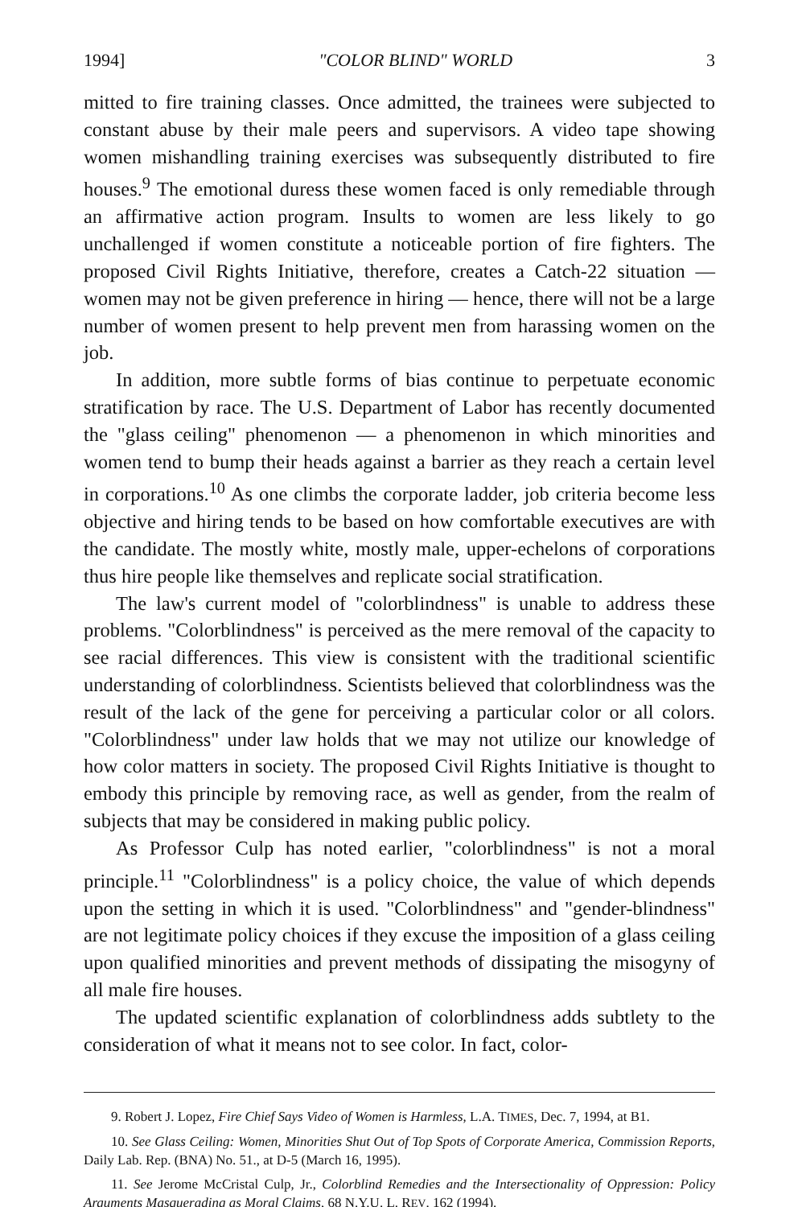1994] "COLOR BLIND" WORLD 3
mitted to fire training classes. Once admitted, the trainees were subjected to constant abuse by their male peers and supervisors. A video tape showing women mishandling training exercises was subsequently distributed to fire houses.<sup>9</sup> The emotional duress these women faced is only remediable through an affirmative action program. Insults to women are less likely to go unchallenged if women constitute a noticeable portion of fire fighters. The proposed Civil Rights Initiative, therefore, creates a Catch-22 situation — women may not be given preference in hiring — hence, there will not be a large number of women present to help prevent men from harassing women on the job.
In addition, more subtle forms of bias continue to perpetuate economic stratification by race. The U.S. Department of Labor has recently documented the "glass ceiling" phenomenon — a phenomenon in which minorities and women tend to bump their heads against a barrier as they reach a certain level in corporations.<sup>10</sup> As one climbs the corporate ladder, job criteria become less objective and hiring tends to be based on how comfortable executives are with the candidate. The mostly white, mostly male, upper-echelons of corporations thus hire people like themselves and replicate social stratification.
The law's current model of "colorblindness" is unable to address these problems. "Colorblindness" is perceived as the mere removal of the capacity to see racial differences. This view is consistent with the traditional scientific understanding of colorblindness. Scientists believed that colorblindness was the result of the lack of the gene for perceiving a particular color or all colors. "Colorblindness" under law holds that we may not utilize our knowledge of how color matters in society. The proposed Civil Rights Initiative is thought to embody this principle by removing race, as well as gender, from the realm of subjects that may be considered in making public policy.
As Professor Culp has noted earlier, "colorblindness" is not a moral principle.<sup>11</sup> "Colorblindness" is a policy choice, the value of which depends upon the setting in which it is used. "Colorblindness" and "gender-blindness" are not legitimate policy choices if they excuse the imposition of a glass ceiling upon qualified minorities and prevent methods of dissipating the misogyny of all male fire houses.
The updated scientific explanation of colorblindness adds subtlety to the consideration of what it means not to see color. In fact, color-
9. Robert J. Lopez, Fire Chief Says Video of Women is Harmless, L.A. TIMES, Dec. 7, 1994, at B1.
10. See Glass Ceiling: Women, Minorities Shut Out of Top Spots of Corporate America, Commission Reports, Daily Lab. Rep. (BNA) No. 51., at D-5 (March 16, 1995).
11. See Jerome McCristal Culp, Jr., Colorblind Remedies and the Intersectionality of Oppression: Policy Arguments Masquerading as Moral Claims, 68 N.Y.U. L. REV. 162 (1994).